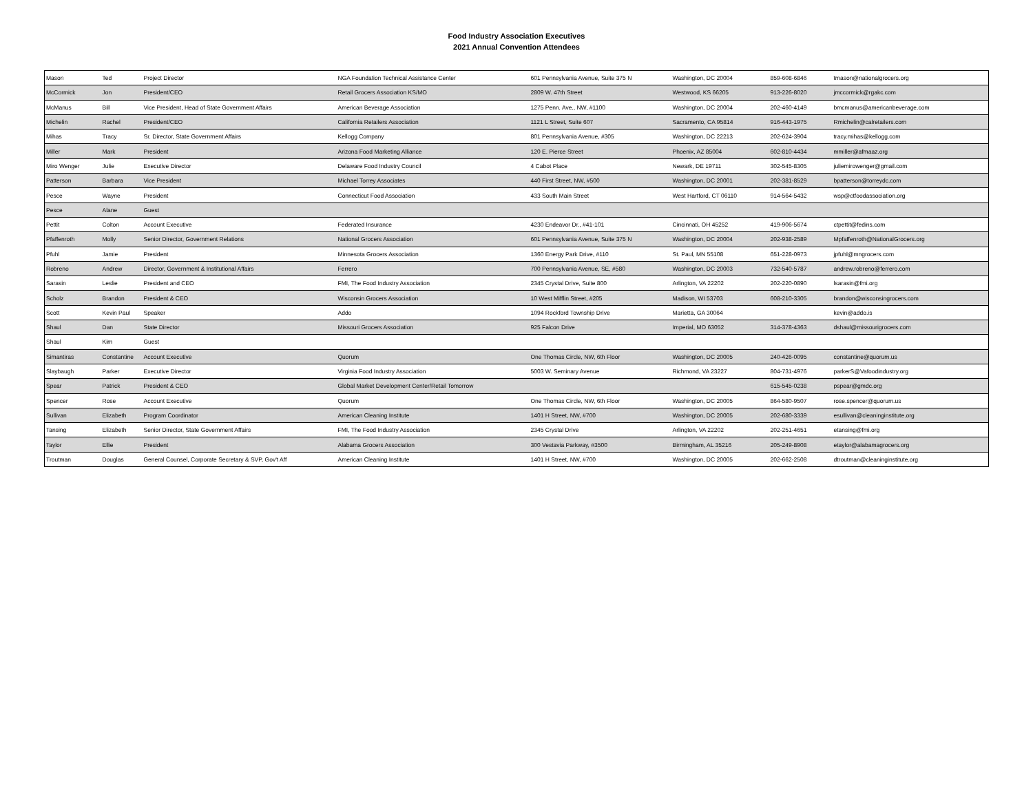Food Industry Association Executives
2021 Annual Convention Attendees
| Mason | Ted | Project Director | NGA Foundation Technical Assistance Center | 601 Pennsylvania Avenue, Suite 375 N | Washington, DC 20004 | 859-608-6846 | tmason@nationalgrocers.org |
| McCormick | Jon | President/CEO | Retail Grocers Association KS/MO | 2809 W. 47th Street | Westwood, KS 66205 | 913-226-8020 | jmccormick@rgakc.com |
| McManus | Bill | Vice President, Head of State Government Affairs | American Beverage Association | 1275 Penn. Ave., NW, #1100 | Washington, DC 20004 | 202-460-4149 | bmcmanus@americanbeverage.com |
| Michelin | Rachel | President/CEO | California Retailers Association | 1121 L Street, Suite 607 | Sacramento, CA 95814 | 916-443-1975 | Rmichelin@calretailers.com |
| Mihas | Tracy | Sr. Director, State Government Affairs | Kellogg Company | 801 Pennsylvania Avenue, #305 | Washington, DC 22213 | 202-624-3904 | tracy.mihas@kellogg.com |
| Miller | Mark | President | Arizona Food Marketing Alliance | 120 E. Pierce Street | Phoenix, AZ 85004 | 602-810-4434 | mmiller@afmaaz.org |
| Miro Wenger | Julie | Executive Director | Delaware Food Industry Council | 4 Cabot Place | Newark, DE 19711 | 302-545-8305 | juliemirowenger@gmail.com |
| Patterson | Barbara | Vice President | Michael Torrey Associates | 440 First Street, NW, #500 | Washington, DC 20001 | 202-381-8529 | bpatterson@torreydc.com |
| Pesce | Wayne | President | Connecticut Food Association | 433 South Main Street | West Hartford, CT 06110 | 914-564-5432 | wsp@ctfoodassociation.org |
| Pesce | Alane | Guest | | | | | |
| Pettit | Colton | Account Executive | Federated Insurance | 4230 Endeavor Dr., #41-101 | Cincinnati, OH 45252 | 419-906-5674 | ctpettit@fedins.com |
| Pfaffenroth | Molly | Senior Director, Government Relations | National Grocers Association | 601 Pennsylvania Avenue, Suite 375 N | Washington, DC 20004 | 202-938-2589 | Mpfaffenroth@NationalGrocers.org |
| Pfuhl | Jamie | President | Minnesota Grocers Association | 1360 Energy Park Drive, #110 | St. Paul, MN 55108 | 651-228-0973 | jpfuhl@mngrocers.com |
| Robreno | Andrew | Director, Government & Institutional Affairs | Ferrero | 700 Pennsylvania Avenue, SE, #580 | Washington, DC 20003 | 732-540-5787 | andrew.robreno@ferrero.com |
| Sarasin | Leslie | President and CEO | FMI, The Food Industry Association | 2345 Crystal Drive, Suite 800 | Arlington, VA 22202 | 202-220-0890 | lsarasin@fmi.org |
| Scholz | Brandon | President & CEO | Wisconsin Grocers Association | 10 West Mifflin Street, #205 | Madison, WI 53703 | 608-210-3305 | brandon@wisconsingrocers.com |
| Scott | Kevin Paul | Speaker | Addo | 1094 Rockford Township Drive | Marietta, GA 30064 | | kevin@addo.is |
| Shaul | Dan | State Director | Missouri Grocers Association | 925 Falcon Drive | Imperial, MO 63052 | 314-378-4363 | dshaul@missourigrocers.com |
| Shaul | Kim | Guest | | | | | |
| Simantiras | Constantine | Account Executive | Quorum | One Thomas Circle, NW, 6th Floor | Washington, DC 20005 | 240-426-0095 | constantine@quorum.us |
| Slaybaugh | Parker | Executive Director | Virginia Food Industry Association | 5003 W. Seminary Avenue | Richmond, VA 23227 | 804-731-4976 | parkerS@Vafoodindustry.org |
| Spear | Patrick | President & CEO | Global Market Development Center/Retail Tomorrow | | | 615-545-0238 | pspear@gmdc.org |
| Spencer | Rose | Account Executive | Quorum | One Thomas Circle, NW, 6th Floor | Washington, DC 20005 | 864-580-9507 | rose.spencer@quorum.us |
| Sullivan | Elizabeth | Program Coordinator | American Cleaning Institute | 1401 H Street, NW, #700 | Washington, DC 20005 | 202-680-3339 | esullivan@cleaninginstitute.org |
| Tansing | Elizabeth | Senior Director, State Government Affairs | FMI, The Food Industry Association | 2345 Crystal Drive | Arlington, VA 22202 | 202-251-4651 | etansing@fmi.org |
| Taylor | Ellie | President | Alabama Grocers Association | 300 Vestavia Parkway, #3500 | Birmingham, AL 35216 | 205-249-8908 | etaylor@alabamagrocers.org |
| Troutman | Douglas | General Counsel, Corporate Secretary & SVP, Gov't Aff | American Cleaning Institute | 1401 H Street, NW, #700 | Washington, DC 20005 | 202-662-2508 | dtroutman@cleaninginstitute.org |